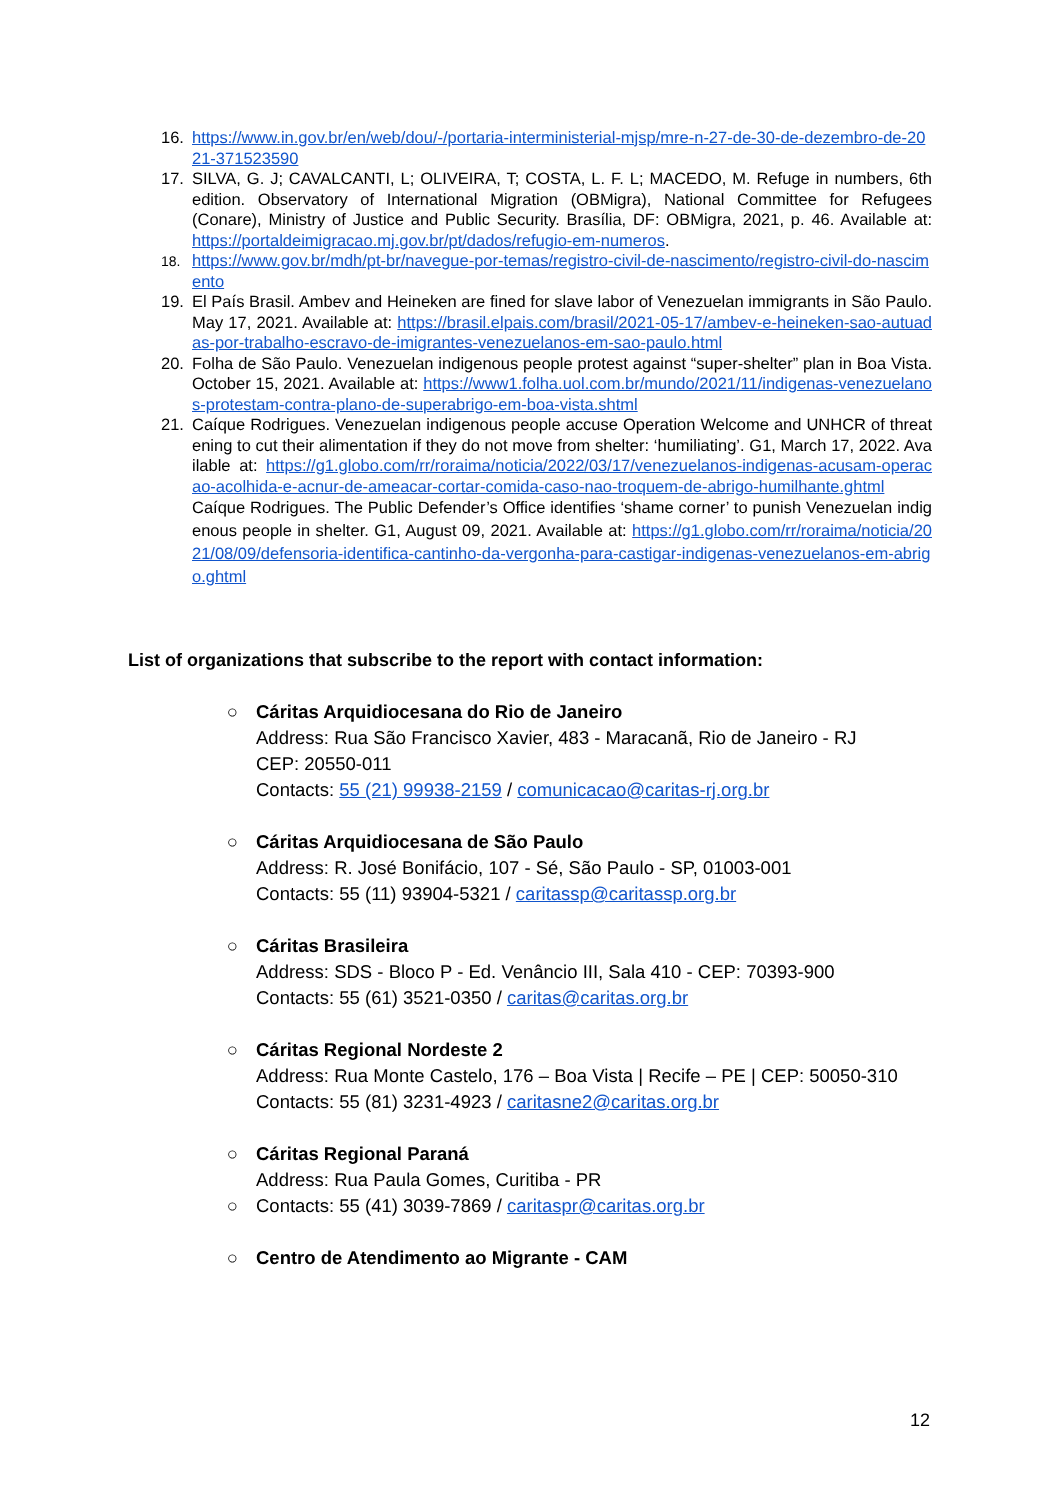16. https://www.in.gov.br/en/web/dou/-/portaria-interministerial-mjsp/mre-n-27-de-30-de-dezembro-de-2021-371523590
17. SILVA, G. J; CAVALCANTI, L; OLIVEIRA, T; COSTA, L. F. L; MACEDO, M. Refuge in numbers, 6th edition. Observatory of International Migration (OBMigra), National Committee for Refugees (Conare), Ministry of Justice and Public Security. Brasília, DF: OBMigra, 2021, p. 46. Available at: https://portaldeimigracao.mj.gov.br/pt/dados/refugio-em-numeros.
18.
https://www.gov.br/mdh/pt-br/navegue-por-temas/registro-civil-de-nascimento/registro-civil-do-nascimento
19. El País Brasil. Ambev and Heineken are fined for slave labor of Venezuelan immigrants in São Paulo. May 17, 2021. Available at: https://brasil.elpais.com/brasil/2021-05-17/ambev-e-heineken-sao-autuadas-por-trabalho-escravo-de-imigrantes-venezuelanos-em-sao-paulo.html
20. Folha de São Paulo. Venezuelan indigenous people protest against “super-shelter” plan in Boa Vista. October 15, 2021. Available at: https://www1.folha.uol.com.br/mundo/2021/11/indigenas-venezuelanos-protestam-contra-plano-de-superabrigo-em-boa-vista.shtml
21. Caíque Rodrigues. Venezuelan indigenous people accuse Operation Welcome and UNHCR of threatening to cut their alimentation if they do not move from shelter: ‘humiliating’. G1, March 17, 2022. Available at: https://g1.globo.com/rr/roraima/noticia/2022/03/17/venezuelanos-indigenas-acusam-operacao-acolhida-e-acnur-de-ameacar-cortar-comida-caso-nao-troquem-de-abrigo-humilhante.ghtml
Caíque Rodrigues. The Public Defender’s Office identifies ‘shame corner’ to punish Venezuelan indigenous people in shelter. G1, August 09, 2021. Available at: https://g1.globo.com/rr/roraima/noticia/2021/08/09/defensoria-identifica-cantinho-da-vergonha-para-castigar-indigenas-venezuelanos-em-abrigo.ghtml
List of organizations that subscribe to the report with contact information:
○ Cáritas Arquidiocesana do Rio de Janeiro
Address: Rua São Francisco Xavier, 483 - Maracanã, Rio de Janeiro - RJ
CEP: 20550-011
Contacts: 55 (21) 99938-2159 / comunicacao@caritas-rj.org.br
○ Cáritas Arquidiocesana de São Paulo
Address: R. José Bonifácio, 107 - Sé, São Paulo - SP, 01003-001
Contacts: 55 (11) 93904-5321 / caritassp@caritassp.org.br
○ Cáritas Brasileira
Address: SDS - Bloco P - Ed. Venâncio III, Sala 410 - CEP: 70393-900
Contacts: 55 (61) 3521-0350 / caritas@caritas.org.br
○ Cáritas Regional Nordeste 2
Address: Rua Monte Castelo, 176 – Boa Vista | Recife – PE | CEP: 50050-310
Contacts: 55 (81) 3231-4923 / caritasne2@caritas.org.br
○ Cáritas Regional Paraná
Address: Rua Paula Gomes, Curitiba - PR
○ Contacts: 55 (41) 3039-7869 / caritaspr@caritas.org.br
○ Centro de Atendimento ao Migrante - CAM
12